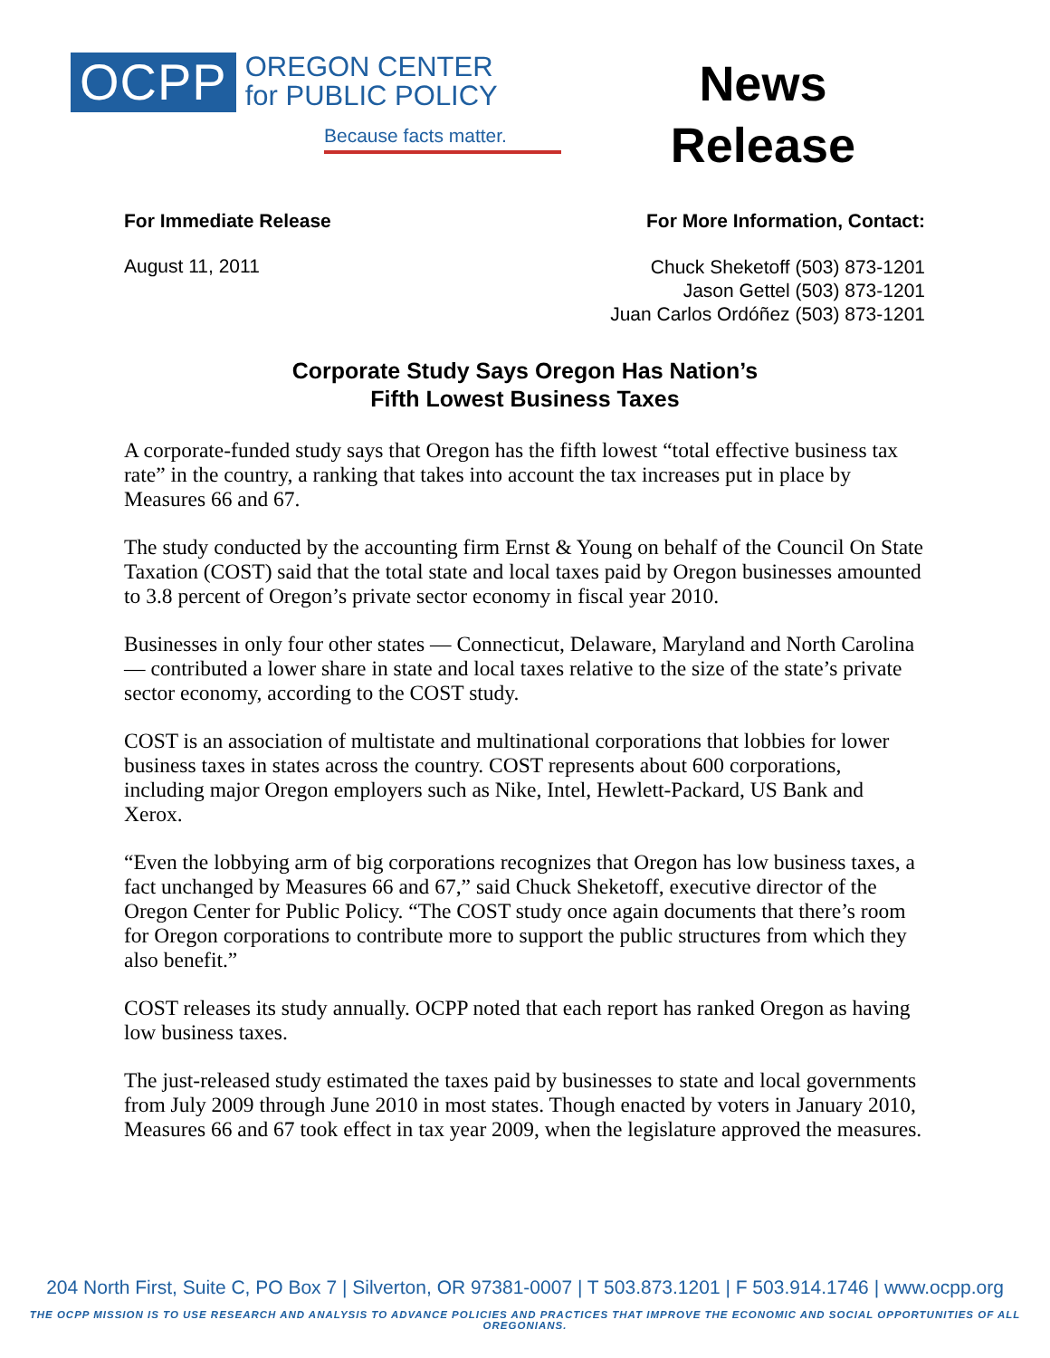OCPP
OREGON CENTER
for PUBLIC POLICY
Because facts matter.
News
Release
For Immediate Release For More Information, Contact:
August 11, 2011
Chuck Sheketoff (503) 873-1201
Jason Gettel (503) 873-1201
Juan Carlos Ordóñez (503) 873-1201
Corporate Study Says Oregon Has Nation’s
Fifth Lowest Business Taxes
A corporate-funded study says that Oregon has the fifth lowest “total effective business tax rate” in the country, a ranking that takes into account the tax increases put in place by Measures 66 and 67.
The study conducted by the accounting firm Ernst & Young on behalf of the Council On State Taxation (COST) said that the total state and local taxes paid by Oregon businesses amounted to 3.8 percent of Oregon’s private sector economy in fiscal year 2010.
Businesses in only four other states — Connecticut, Delaware, Maryland and North Carolina — contributed a lower share in state and local taxes relative to the size of the state’s private sector economy, according to the COST study.
COST is an association of multistate and multinational corporations that lobbies for lower business taxes in states across the country. COST represents about 600 corporations, including major Oregon employers such as Nike, Intel, Hewlett-Packard, US Bank and Xerox.
“Even the lobbying arm of big corporations recognizes that Oregon has low business taxes, a fact unchanged by Measures 66 and 67,” said Chuck Sheketoff, executive director of the Oregon Center for Public Policy. “The COST study once again documents that there’s room for Oregon corporations to contribute more to support the public structures from which they also benefit.”
COST releases its study annually. OCPP noted that each report has ranked Oregon as having low business taxes.
The just-released study estimated the taxes paid by businesses to state and local governments from July 2009 through June 2010 in most states. Though enacted by voters in January 2010, Measures 66 and 67 took effect in tax year 2009, when the legislature approved the measures.
204 North First, Suite C, PO Box 7 | Silverton, OR 97381-0007 | T 503.873.1201 | F 503.914.1746 | www.ocpp.org
THE OCPP MISSION IS TO USE RESEARCH AND ANALYSIS TO ADVANCE POLICIES AND PRACTICES THAT IMPROVE THE ECONOMIC AND SOCIAL OPPORTUNITIES OF ALL OREGONIANS.